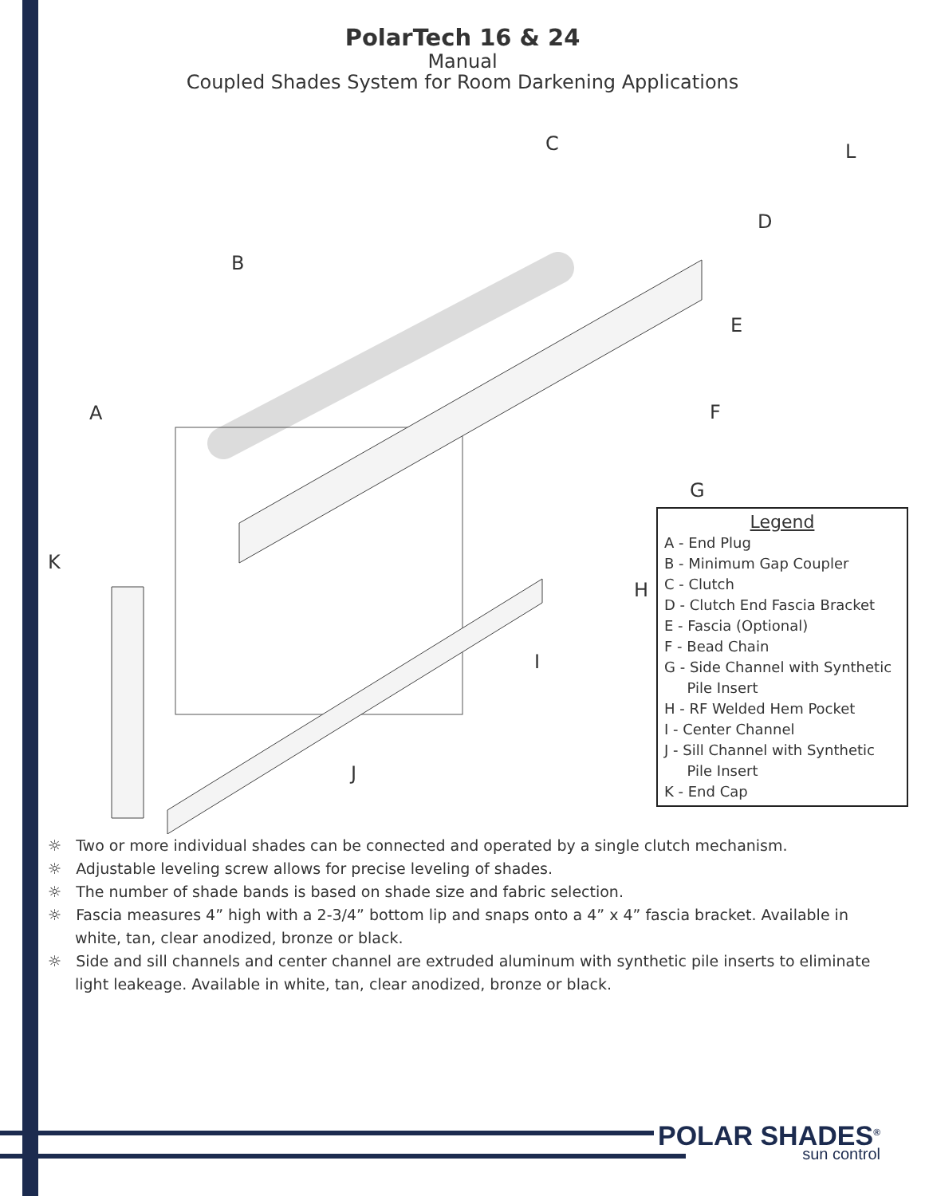PolarTech 16 & 24
Manual
Coupled Shades System for Room Darkening Applications
C L
D
B
E
F A
G
K
H
I
J
Legend
A - End Plug
B - Minimum Gap Coupler
C - Clutch
D - Clutch End Fascia Bracket
E - Fascia (Optional)
F - Bead Chain
G - Side Channel with Synthetic
Pile Insert
H - RF Welded Hem Pocket
I - Center Channel
J - Sill Channel with Synthetic
Pile Insert
K - End Cap
☼ Two or more individual shades can be connected and operated by a single clutch mechanism.
☼ Adjustable leveling screw allows for precise leveling of shades.
☼ The number of shade bands is based on shade size and fabric selection.
☼ Fascia measures 4” high with a 2-3/4” bottom lip and snaps onto a 4” x 4” fascia bracket. Available in white, tan, clear anodized, bronze or black.
☼ Side and sill channels and center channel are extruded aluminum with synthetic pile inserts to eliminate light leakeage. Available in white, tan, clear anodized, bronze or black.
POLAR SHADES<sup>®</sup>
sun control